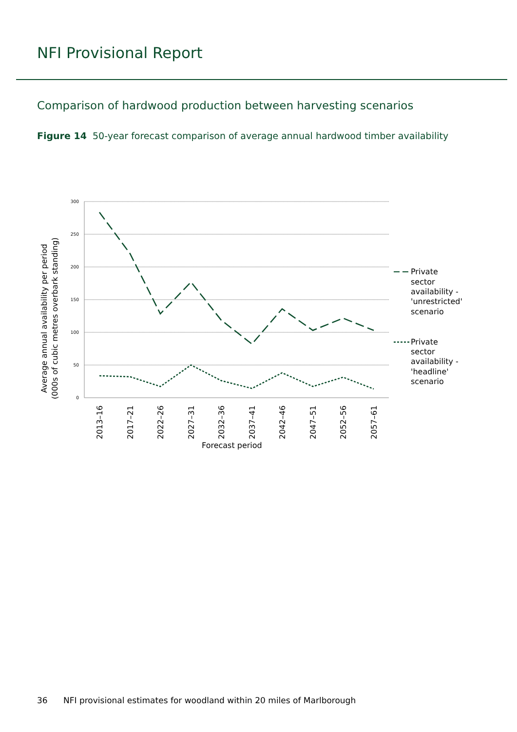NFI Provisional Report
Comparison of hardwood production between harvesting scenarios
Figure 14 50-year forecast comparison of average annual hardwood timber availability
300
250
200
150
100
50
0
2013–16
2017–21
2022–26
2027–31
2032–36
2037–41
2042–46
2047–51
2052–56
2057–61
Forecast period
Average annual availability per period
(000s of cubic metres overbark standing)
Private
sector
availability -
'unrestricted'
scenario
Private
sector
availability -
'headline'
scenario
36 NFI provisional estimates for woodland within 20 miles of Marlborough